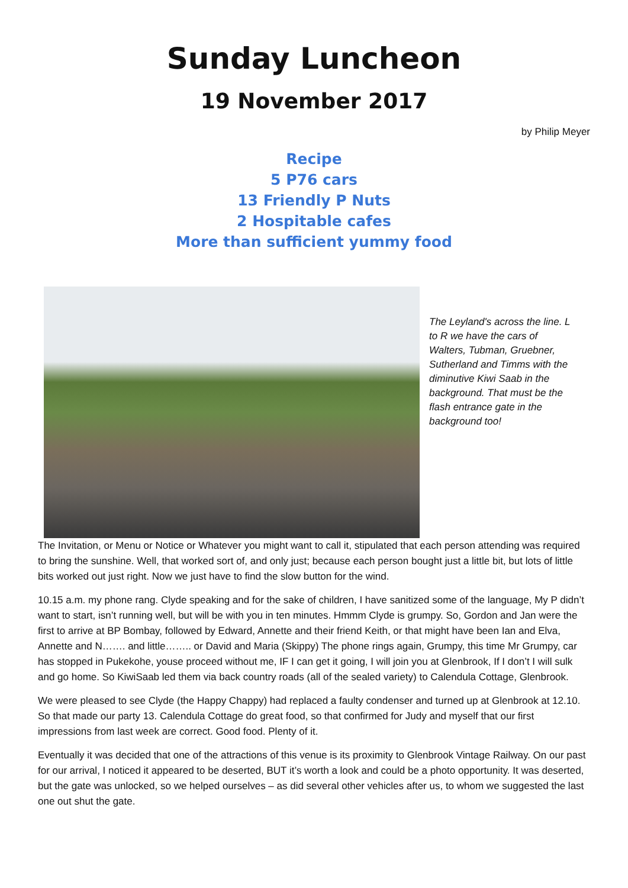Sunday Luncheon
19 November 2017
by Philip Meyer
Recipe
5 P76 cars
13 Friendly P Nuts
2 Hospitable cafes
More than sufficient yummy food
The Leyland's across the line. L to R we have the cars of Walters, Tubman, Gruebner, Sutherland and Timms with the diminutive Kiwi Saab in the background. That must be the flash entrance gate in the background too!
The Invitation, or Menu or Notice or Whatever you might want to call it, stipulated that each person attending was required to bring the sunshine. Well, that worked sort of, and only just; because each person bought just a little bit, but lots of little bits worked out just right. Now we just have to find the slow button for the wind.
10.15 a.m. my phone rang. Clyde speaking and for the sake of children, I have sanitized some of the language, My P didn’t want to start, isn’t running well, but will be with you in ten minutes. Hmmm Clyde is grumpy. So, Gordon and Jan were the first to arrive at BP Bombay, followed by Edward, Annette and their friend Keith, or that might have been Ian and Elva, Annette and N……. and little…….. or David and Maria (Skippy) The phone rings again, Grumpy, this time Mr Grumpy, car has stopped in Pukekohe, youse proceed without me, IF I can get it going, I will join you at Glenbrook, If I don’t I will sulk and go home. So KiwiSaab led them via back country roads (all of the sealed variety) to Calendula Cottage, Glenbrook.
We were pleased to see Clyde (the Happy Chappy) had replaced a faulty condenser and turned up at Glenbrook at 12.10. So that made our party 13. Calendula Cottage do great food, so that confirmed for Judy and myself that our first impressions from last week are correct. Good food. Plenty of it.
Eventually it was decided that one of the attractions of this venue is its proximity to Glenbrook Vintage Railway. On our past for our arrival, I noticed it appeared to be deserted, BUT it’s worth a look and could be a photo opportunity. It was deserted, but the gate was unlocked, so we helped ourselves – as did several other vehicles after us, to whom we suggested the last one out shut the gate.